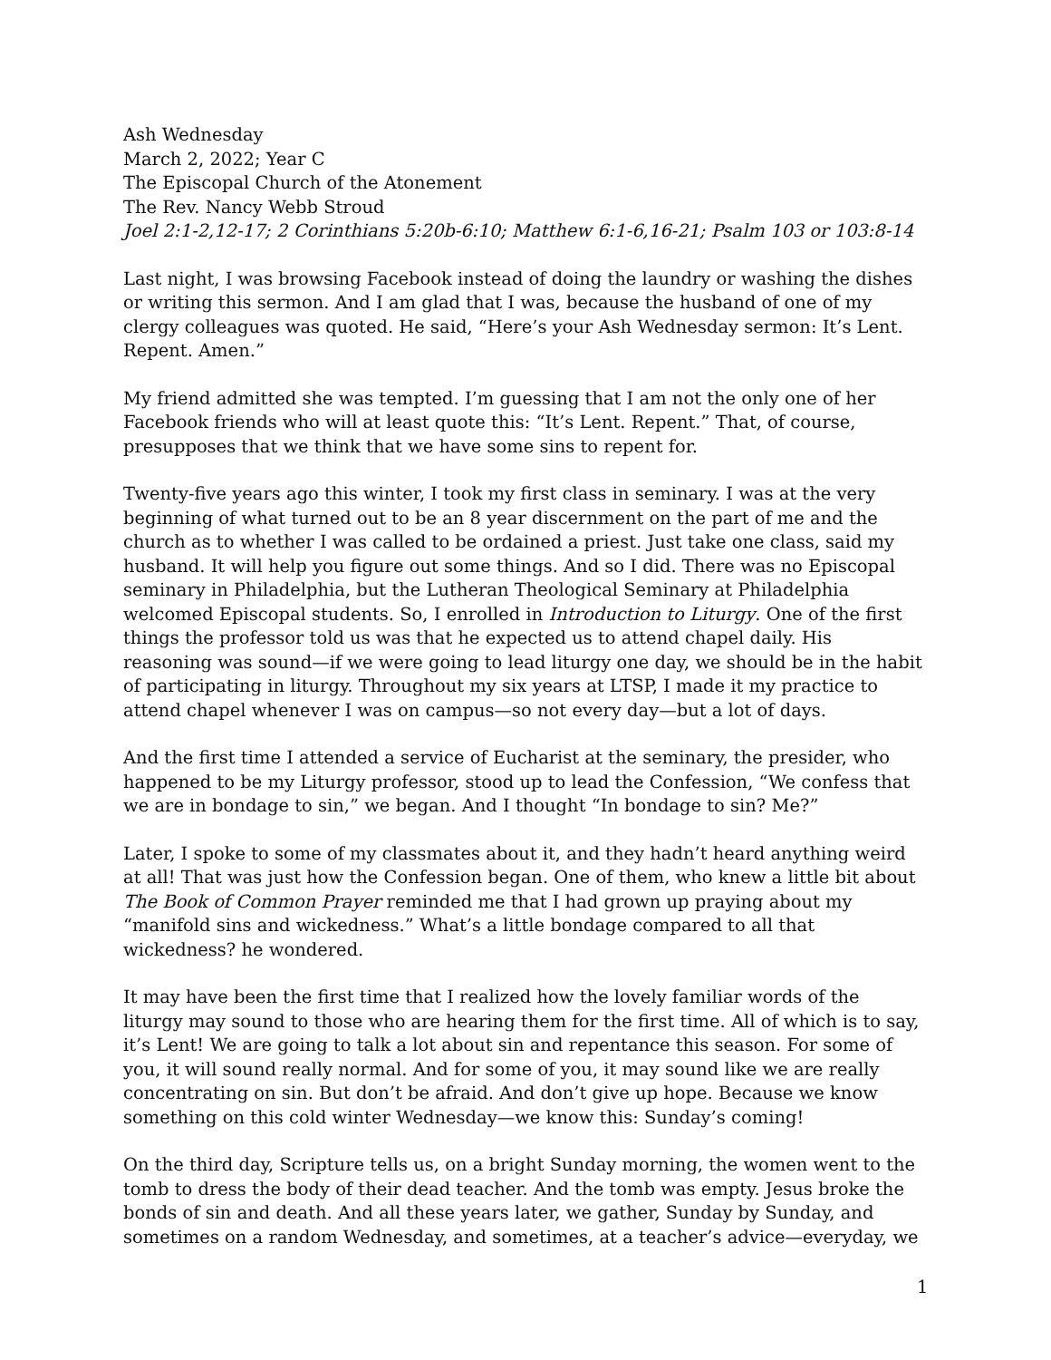Ash Wednesday
March 2, 2022; Year C
The Episcopal Church of the Atonement
The Rev. Nancy Webb Stroud
Joel 2:1-2,12-17; 2 Corinthians 5:20b-6:10; Matthew 6:1-6,16-21; Psalm 103 or 103:8-14
Last night, I was browsing Facebook instead of doing the laundry or washing the dishes or writing this sermon. And I am glad that I was, because the husband of one of my clergy colleagues was quoted. He said, “Here’s your Ash Wednesday sermon: It’s Lent. Repent. Amen.”
My friend admitted she was tempted. I’m guessing that I am not the only one of her Facebook friends who will at least quote this: “It’s Lent. Repent.” That, of course, presupposes that we think that we have some sins to repent for.
Twenty-five years ago this winter, I took my first class in seminary. I was at the very beginning of what turned out to be an 8 year discernment on the part of me and the church as to whether I was called to be ordained a priest. Just take one class, said my husband. It will help you figure out some things. And so I did. There was no Episcopal seminary in Philadelphia, but the Lutheran Theological Seminary at Philadelphia welcomed Episcopal students. So, I enrolled in Introduction to Liturgy. One of the first things the professor told us was that he expected us to attend chapel daily. His reasoning was sound—if we were going to lead liturgy one day, we should be in the habit of participating in liturgy. Throughout my six years at LTSP, I made it my practice to attend chapel whenever I was on campus—so not every day—but a lot of days.
And the first time I attended a service of Eucharist at the seminary, the presider, who happened to be my Liturgy professor, stood up to lead the Confession, “We confess that we are in bondage to sin,” we began. And I thought “In bondage to sin? Me?”
Later, I spoke to some of my classmates about it, and they hadn’t heard anything weird at all! That was just how the Confession began. One of them, who knew a little bit about The Book of Common Prayer reminded me that I had grown up praying about my “manifold sins and wickedness.” What’s a little bondage compared to all that wickedness? he wondered.
It may have been the first time that I realized how the lovely familiar words of the liturgy may sound to those who are hearing them for the first time. All of which is to say, it’s Lent! We are going to talk a lot about sin and repentance this season. For some of you, it will sound really normal. And for some of you, it may sound like we are really concentrating on sin. But don’t be afraid. And don’t give up hope. Because we know something on this cold winter Wednesday—we know this: Sunday’s coming!
On the third day, Scripture tells us, on a bright Sunday morning, the women went to the tomb to dress the body of their dead teacher. And the tomb was empty. Jesus broke the bonds of sin and death. And all these years later, we gather, Sunday by Sunday, and sometimes on a random Wednesday, and sometimes, at a teacher’s advice—everyday, we
1